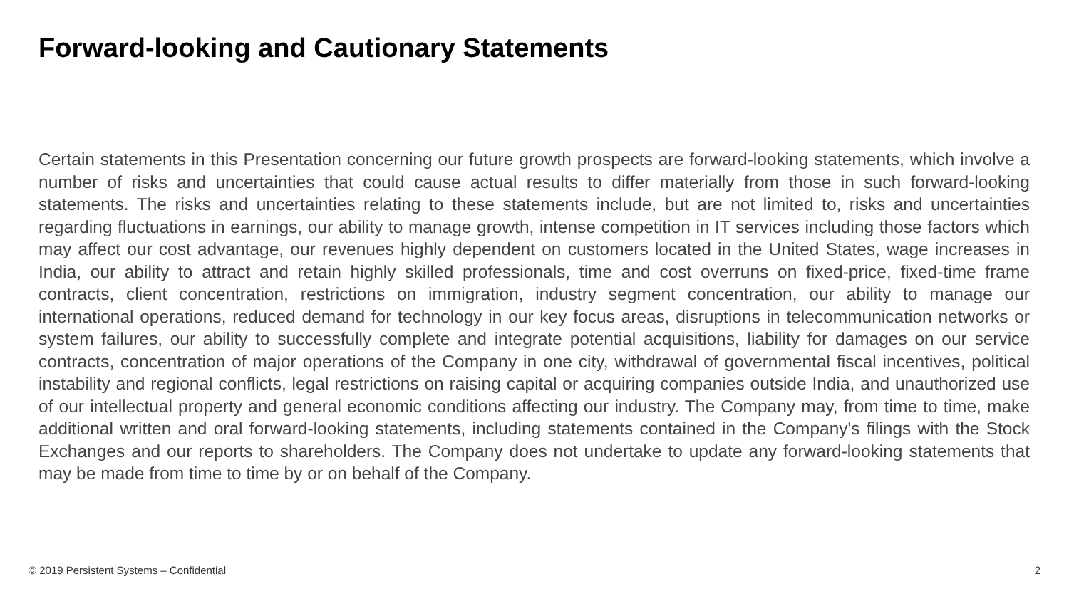Forward-looking and Cautionary Statements
Certain statements in this Presentation concerning our future growth prospects are forward-looking statements, which involve a number of risks and uncertainties that could cause actual results to differ materially from those in such forward-looking statements. The risks and uncertainties relating to these statements include, but are not limited to, risks and uncertainties regarding fluctuations in earnings, our ability to manage growth, intense competition in IT services including those factors which may affect our cost advantage, our revenues highly dependent on customers located in the United States, wage increases in India, our ability to attract and retain highly skilled professionals, time and cost overruns on fixed-price, fixed-time frame contracts, client concentration, restrictions on immigration, industry segment concentration, our ability to manage our international operations, reduced demand for technology in our key focus areas, disruptions in telecommunication networks or system failures, our ability to successfully complete and integrate potential acquisitions, liability for damages on our service contracts, concentration of major operations of the Company in one city, withdrawal of governmental fiscal incentives, political instability and regional conflicts, legal restrictions on raising capital or acquiring companies outside India, and unauthorized use of our intellectual property and general economic conditions affecting our industry. The Company may, from time to time, make additional written and oral forward-looking statements, including statements contained in the Company's filings with the Stock Exchanges and our reports to shareholders. The Company does not undertake to update any forward-looking statements that may be made from time to time by or on behalf of the Company.
© 2019 Persistent Systems – Confidential
2